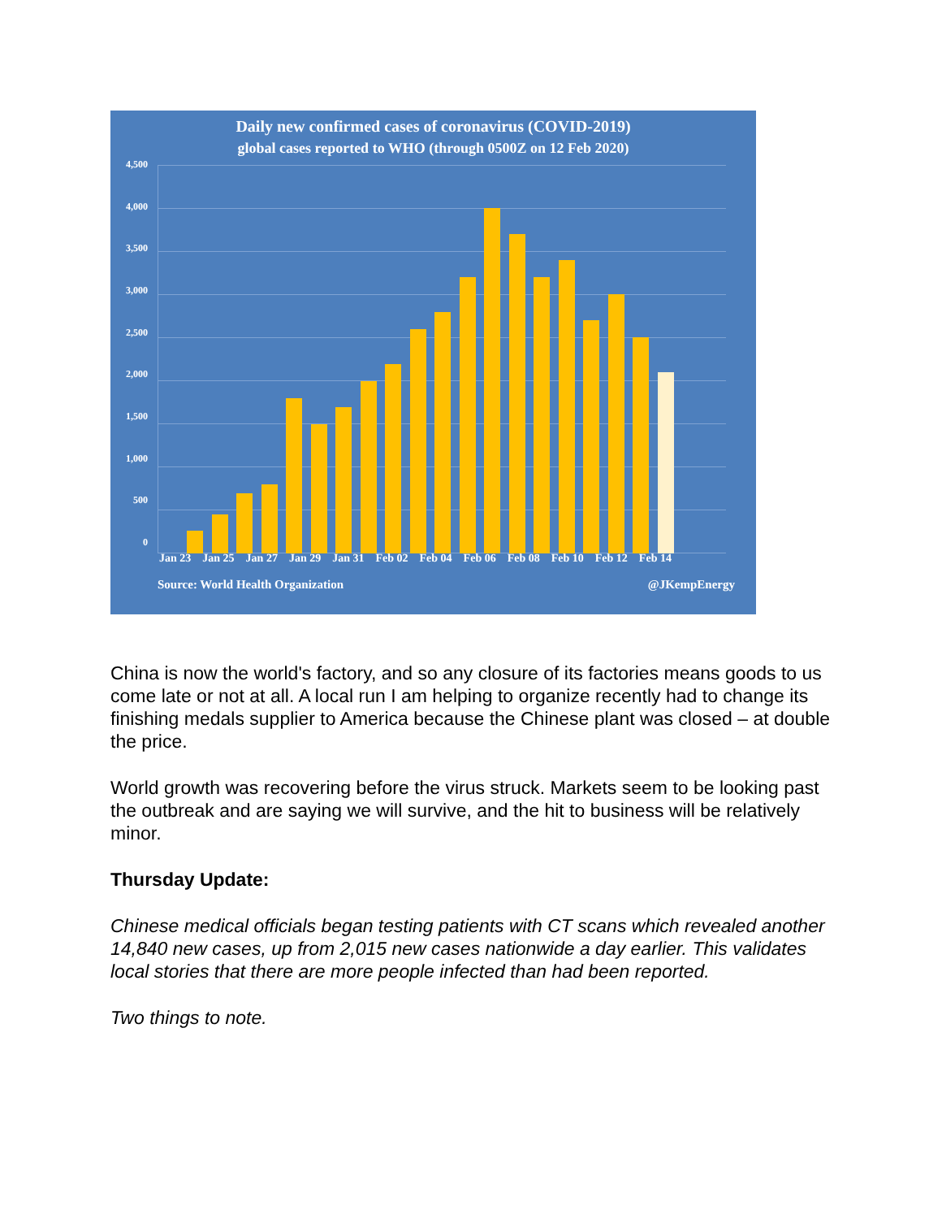Daily new confirmed cases of coronavirus (COVID-2019)
global cases reported to WHO (through 0500Z on 12 Feb 2020)
4,500
4,000
3,500
3,000
2,500
2,000
1,500
1,000
500
0
Jan 23 Jan 25 Jan 27 Jan 29 Jan 31 Feb 02 Feb 04 Feb 06 Feb 08 Feb 10 Feb 12 Feb 14
Source: World Health Organization @JKempEnergy
China is now the world's factory, and so any closure of its factories means goods to us come late or not at all. A local run I am helping to organize recently had to change its finishing medals supplier to America because the Chinese plant was closed – at double the price.
World growth was recovering before the virus struck. Markets seem to be looking past the outbreak and are saying we will survive, and the hit to business will be relatively minor.
Thursday Update:
Chinese medical officials began testing patients with CT scans which revealed another 14,840 new cases, up from 2,015 new cases nationwide a day earlier. This validates local stories that there are more people infected than had been reported.
Two things to note.